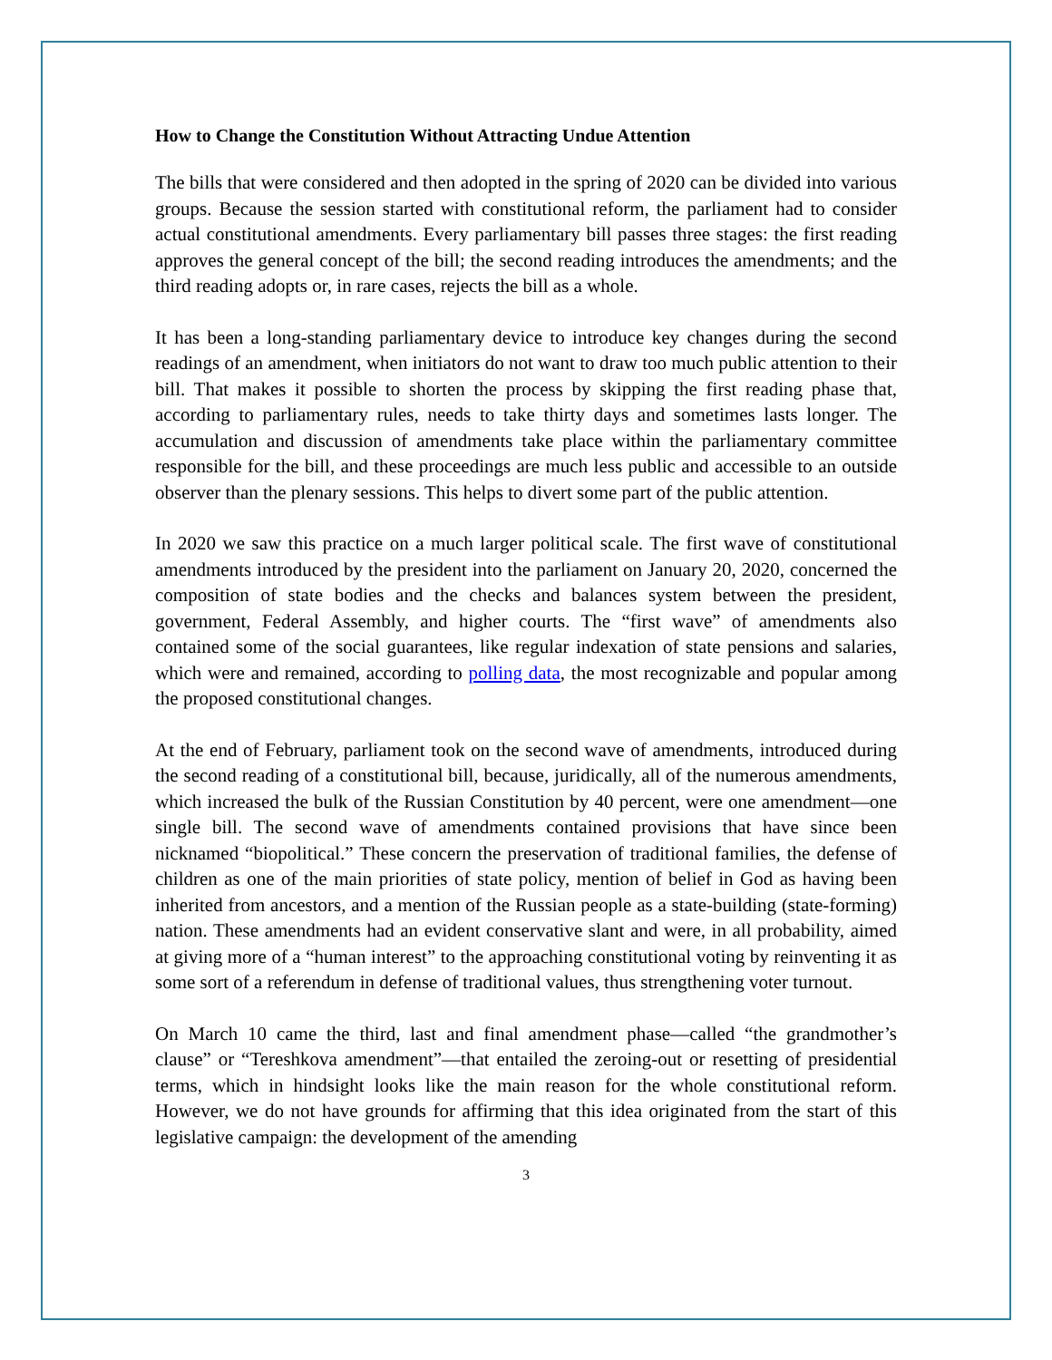How to Change the Constitution Without Attracting Undue Attention
The bills that were considered and then adopted in the spring of 2020 can be divided into various groups. Because the session started with constitutional reform, the parliament had to consider actual constitutional amendments. Every parliamentary bill passes three stages: the first reading approves the general concept of the bill; the second reading introduces the amendments; and the third reading adopts or, in rare cases, rejects the bill as a whole.
It has been a long-standing parliamentary device to introduce key changes during the second readings of an amendment, when initiators do not want to draw too much public attention to their bill. That makes it possible to shorten the process by skipping the first reading phase that, according to parliamentary rules, needs to take thirty days and sometimes lasts longer. The accumulation and discussion of amendments take place within the parliamentary committee responsible for the bill, and these proceedings are much less public and accessible to an outside observer than the plenary sessions. This helps to divert some part of the public attention.
In 2020 we saw this practice on a much larger political scale. The first wave of constitutional amendments introduced by the president into the parliament on January 20, 2020, concerned the composition of state bodies and the checks and balances system between the president, government, Federal Assembly, and higher courts. The “first wave” of amendments also contained some of the social guarantees, like regular indexation of state pensions and salaries, which were and remained, according to polling data, the most recognizable and popular among the proposed constitutional changes.
At the end of February, parliament took on the second wave of amendments, introduced during the second reading of a constitutional bill, because, juridically, all of the numerous amendments, which increased the bulk of the Russian Constitution by 40 percent, were one amendment—one single bill. The second wave of amendments contained provisions that have since been nicknamed “biopolitical.” These concern the preservation of traditional families, the defense of children as one of the main priorities of state policy, mention of belief in God as having been inherited from ancestors, and a mention of the Russian people as a state-building (state-forming) nation. These amendments had an evident conservative slant and were, in all probability, aimed at giving more of a “human interest” to the approaching constitutional voting by reinventing it as some sort of a referendum in defense of traditional values, thus strengthening voter turnout.
On March 10 came the third, last and final amendment phase—called “the grandmother’s clause” or “Tereshkova amendment”—that entailed the zeroing-out or resetting of presidential terms, which in hindsight looks like the main reason for the whole constitutional reform. However, we do not have grounds for affirming that this idea originated from the start of this legislative campaign: the development of the amending
3